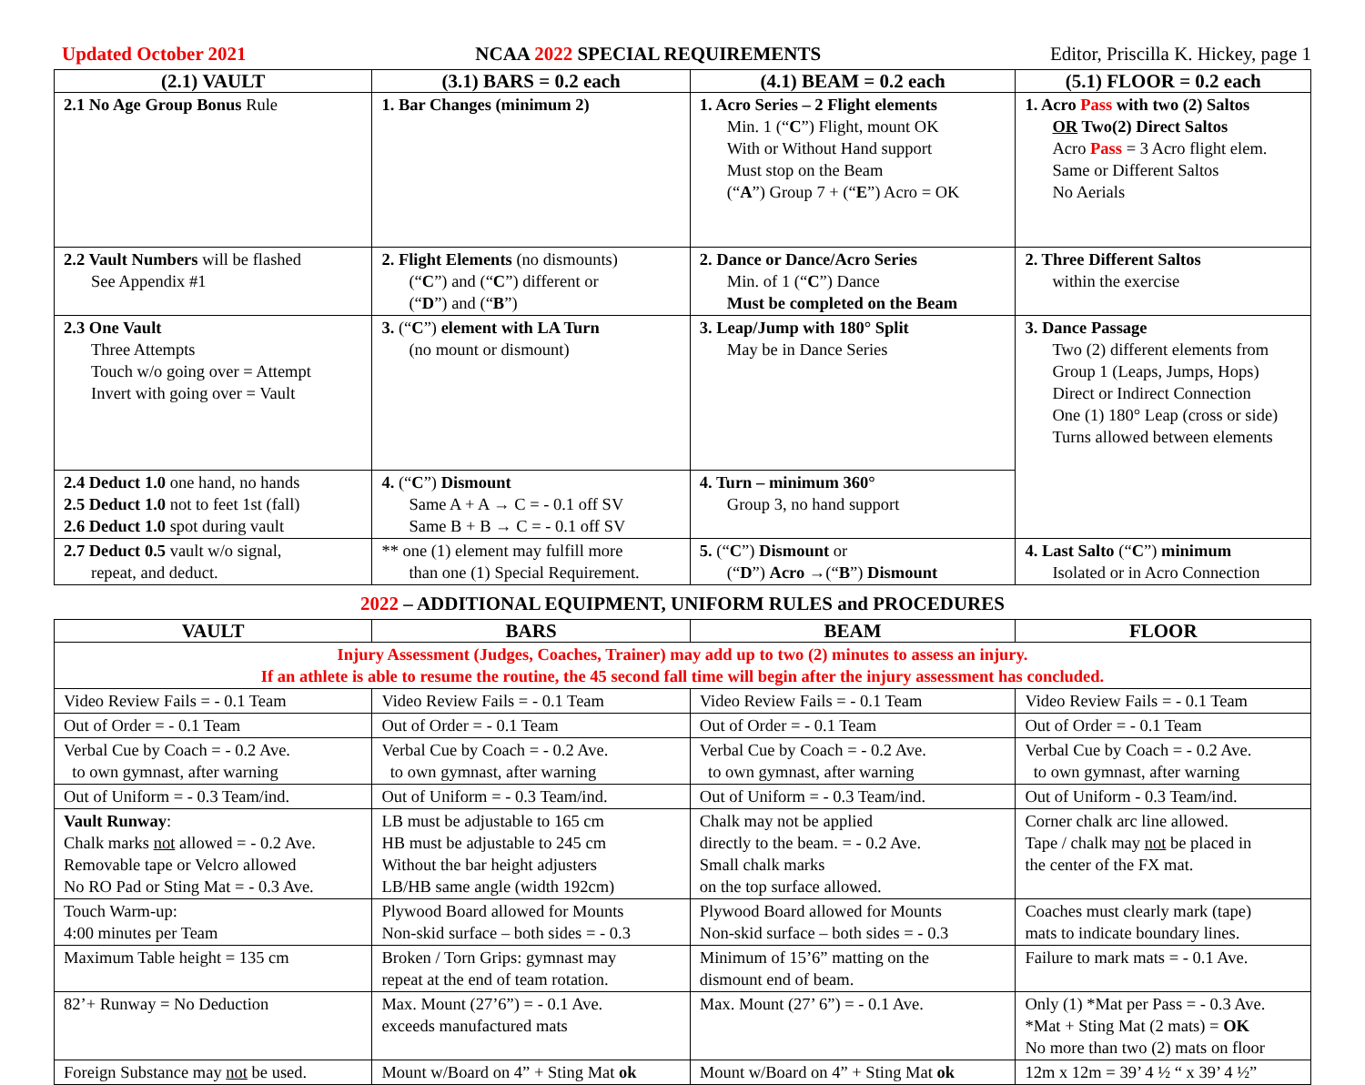Updated October 2021 NCAA 2022 SPECIAL REQUIREMENTS Editor, Priscilla K. Hickey, page 1
| (2.1) VAULT | (3.1) BARS = 0.2 each | (4.1) BEAM = 0.2 each | (5.1) FLOOR = 0.2 each |
| --- | --- | --- | --- |
| 2.1 No Age Group Bonus Rule | 1. Bar Changes (minimum 2) | 1. Acro Series – 2 Flight elements Min. 1 (“ C ”) Flight, mount OK With or Without Hand support Must stop on the Beam (“ A ”) Group 7 + (“ E ”) Acro = OK | 1. Acro Pass with two (2) Saltos OR Two(2) Direct Saltos Acro Pass = 3 Acro flight elem. Same or Different Saltos No Aerials |
| 2.2 Vault Numbers will be flashed See Appendix #1 | 2. Flight Elements (no dismounts) (“ C ”) and (“ C ”) different or (“ D ”) and (“ B ”) | 2. Dance or Dance/Acro Series Min. of 1 (“ C ”) Dance Must be completed on the Beam | 2. Three Different Saltos within the exercise |
| 2.3 One Vault Three Attempts Touch w/o going over = Attempt Invert with going over = Vault | 3. (“ C ”) element with LA Turn (no mount or dismount) | 3. Leap/Jump with 180° Split May be in Dance Series | 3. Dance Passage Two (2) different elements from Group 1 (Leaps, Jumps, Hops) Direct or Indirect Connection One (1) 180° Leap (cross or side) Turns allowed between elements |
| 2.4 Deduct 1.0 one hand, no hands 2.5 Deduct 1.0 not to feet 1st (fall) 2.6 Deduct 1.0 spot during vault | 4. (“ C ”) Dismount Same A + A → C = - 0.1 off SV Same B + B → C = - 0.1 off SV | 4. Turn – minimum 360° Group 3, no hand support | |
| 2.7 Deduct 0.5 vault w/o signal, repeat, and deduct. | ** one (1) element may fulfill more than one (1) Special Requirement. | 5. (“ C ”) Dismount or (“ D ”) Acro →(“ B ”) Dismount | 4. Last Salto (“ C ”) minimum Isolated or in Acro Connection |
2022 – ADDITIONAL EQUIPMENT, UNIFORM RULES and PROCEDURES
| VAULT | BARS | BEAM | FLOOR |
| --- | --- | --- | --- |
| Injury Assessment (Judges, Coaches, Trainer) may add up to two (2) minutes to assess an injury. If an athlete is able to resume the routine, the 45 second fall time will begin after the injury assessment has concluded. | | | |
| Video Review Fails = - 0.1 Team | Video Review Fails = - 0.1 Team | Video Review Fails = - 0.1 Team | Video Review Fails = - 0.1 Team |
| Out of Order = - 0.1 Team | Out of Order = - 0.1 Team | Out of Order = - 0.1 Team | Out of Order = - 0.1 Team |
| Verbal Cue by Coach = - 0.2 Ave. to own gymnast, after warning | Verbal Cue by Coach = - 0.2 Ave. to own gymnast, after warning | Verbal Cue by Coach = - 0.2 Ave. to own gymnast, after warning | Verbal Cue by Coach = - 0.2 Ave. to own gymnast, after warning |
| Out of Uniform = - 0.3 Team/ind. | Out of Uniform = - 0.3 Team/ind. | Out of Uniform = - 0.3 Team/ind. | Out of Uniform - 0.3 Team/ind. |
| Vault Runway : Chalk marks not allowed = - 0.2 Ave. Removable tape or Velcro allowed No RO Pad or Sting Mat = - 0.3 Ave. | LB must be adjustable to 165 cm HB must be adjustable to 245 cm Without the bar height adjusters LB/HB same angle (width 192cm) | Chalk may not be applied directly to the beam. = - 0.2 Ave. Small chalk marks on the top surface allowed. | Corner chalk arc line allowed. Tape / chalk may not be placed in the center of the FX mat. |
| Touch Warm-up: 4:00 minutes per Team | Plywood Board allowed for Mounts Non-skid surface – both sides = - 0.3 | Plywood Board allowed for Mounts Non-skid surface – both sides = - 0.3 | Coaches must clearly mark (tape) mats to indicate boundary lines. |
| Maximum Table height = 135 cm | Broken / Torn Grips: gymnast may repeat at the end of team rotation. | Minimum of 15’6” matting on the dismount end of beam. | Failure to mark mats = - 0.1 Ave. |
| 82’+ Runway = No Deduction | Max. Mount (27’6”) = - 0.1 Ave. exceeds manufactured mats | Max. Mount (27’ 6”) = - 0.1 Ave. | Only (1) *Mat per Pass = - 0.3 Ave. *Mat + Sting Mat (2 mats) = OK No more than two (2) mats on floor |
| Foreign Substance may not be used. | Mount w/Board on 4” + Sting Mat ok | Mount w/Board on 4” + Sting Mat ok | 12m x 12m = 39’ 4 ½ “ x 39’ 4 ½” |